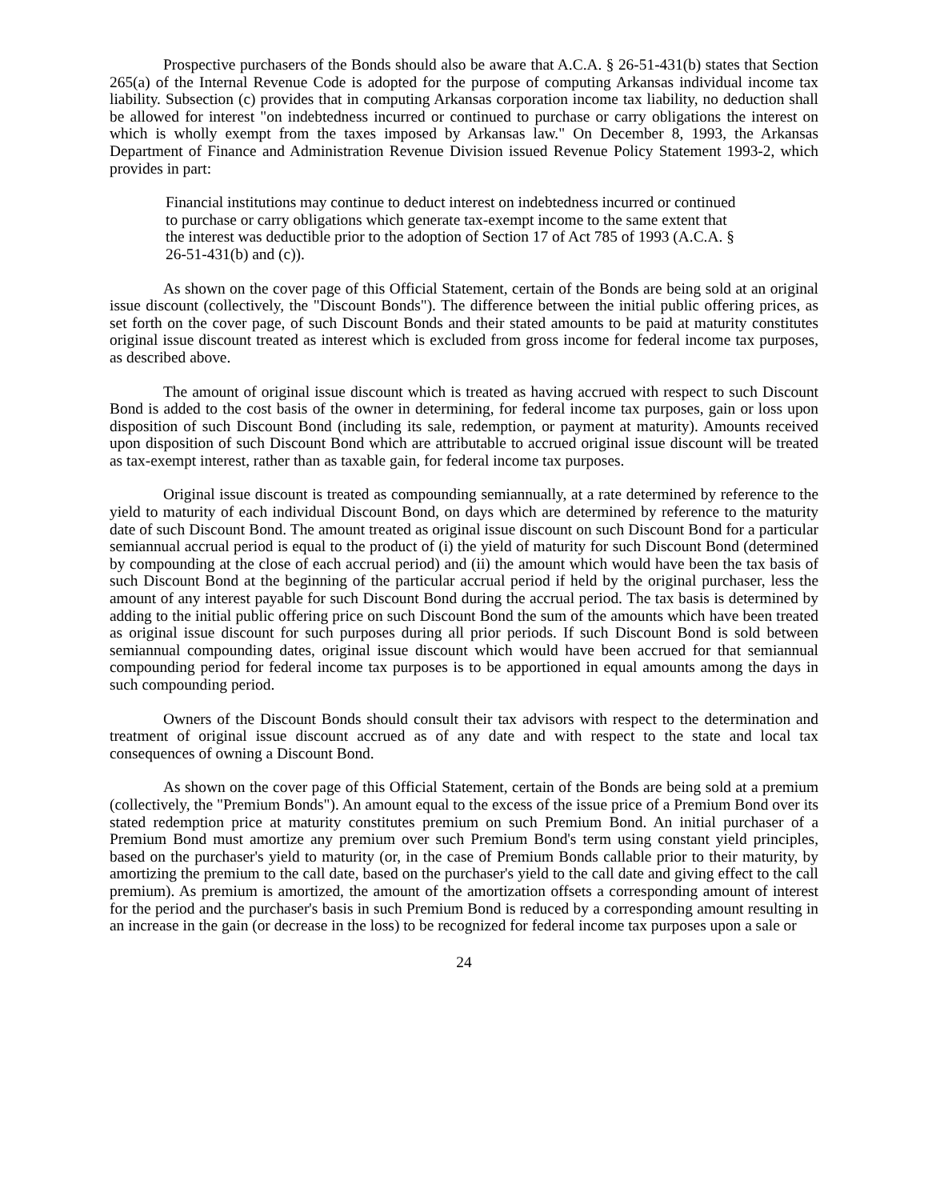Prospective purchasers of the Bonds should also be aware that A.C.A. § 26-51-431(b) states that Section 265(a) of the Internal Revenue Code is adopted for the purpose of computing Arkansas individual income tax liability. Subsection (c) provides that in computing Arkansas corporation income tax liability, no deduction shall be allowed for interest "on indebtedness incurred or continued to purchase or carry obligations the interest on which is wholly exempt from the taxes imposed by Arkansas law." On December 8, 1993, the Arkansas Department of Finance and Administration Revenue Division issued Revenue Policy Statement 1993-2, which provides in part:
Financial institutions may continue to deduct interest on indebtedness incurred or continued to purchase or carry obligations which generate tax-exempt income to the same extent that the interest was deductible prior to the adoption of Section 17 of Act 785 of 1993 (A.C.A. § 26-51-431(b) and (c)).
As shown on the cover page of this Official Statement, certain of the Bonds are being sold at an original issue discount (collectively, the "Discount Bonds"). The difference between the initial public offering prices, as set forth on the cover page, of such Discount Bonds and their stated amounts to be paid at maturity constitutes original issue discount treated as interest which is excluded from gross income for federal income tax purposes, as described above.
The amount of original issue discount which is treated as having accrued with respect to such Discount Bond is added to the cost basis of the owner in determining, for federal income tax purposes, gain or loss upon disposition of such Discount Bond (including its sale, redemption, or payment at maturity). Amounts received upon disposition of such Discount Bond which are attributable to accrued original issue discount will be treated as tax-exempt interest, rather than as taxable gain, for federal income tax purposes.
Original issue discount is treated as compounding semiannually, at a rate determined by reference to the yield to maturity of each individual Discount Bond, on days which are determined by reference to the maturity date of such Discount Bond. The amount treated as original issue discount on such Discount Bond for a particular semiannual accrual period is equal to the product of (i) the yield of maturity for such Discount Bond (determined by compounding at the close of each accrual period) and (ii) the amount which would have been the tax basis of such Discount Bond at the beginning of the particular accrual period if held by the original purchaser, less the amount of any interest payable for such Discount Bond during the accrual period. The tax basis is determined by adding to the initial public offering price on such Discount Bond the sum of the amounts which have been treated as original issue discount for such purposes during all prior periods. If such Discount Bond is sold between semiannual compounding dates, original issue discount which would have been accrued for that semiannual compounding period for federal income tax purposes is to be apportioned in equal amounts among the days in such compounding period.
Owners of the Discount Bonds should consult their tax advisors with respect to the determination and treatment of original issue discount accrued as of any date and with respect to the state and local tax consequences of owning a Discount Bond.
As shown on the cover page of this Official Statement, certain of the Bonds are being sold at a premium (collectively, the "Premium Bonds"). An amount equal to the excess of the issue price of a Premium Bond over its stated redemption price at maturity constitutes premium on such Premium Bond. An initial purchaser of a Premium Bond must amortize any premium over such Premium Bond's term using constant yield principles, based on the purchaser's yield to maturity (or, in the case of Premium Bonds callable prior to their maturity, by amortizing the premium to the call date, based on the purchaser's yield to the call date and giving effect to the call premium). As premium is amortized, the amount of the amortization offsets a corresponding amount of interest for the period and the purchaser's basis in such Premium Bond is reduced by a corresponding amount resulting in an increase in the gain (or decrease in the loss) to be recognized for federal income tax purposes upon a sale or
24